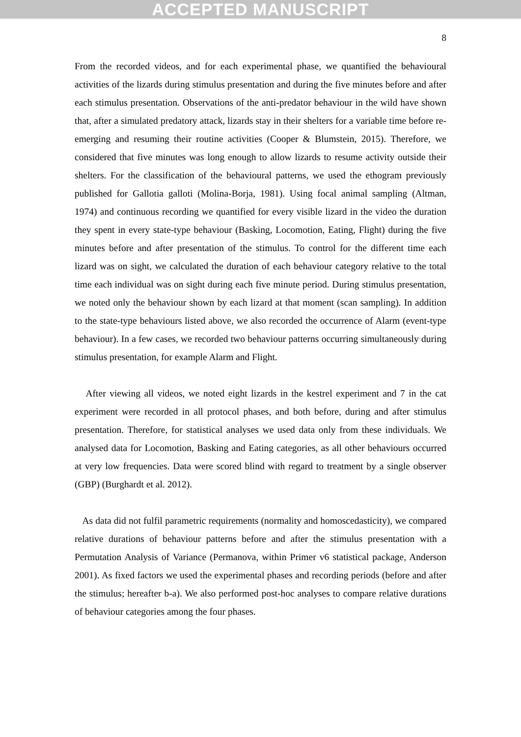ACCEPTED MANUSCRIPT
8
From the recorded videos, and for each experimental phase, we quantified the behavioural activities of the lizards during stimulus presentation and during the five minutes before and after each stimulus presentation. Observations of the anti-predator behaviour in the wild have shown that, after a simulated predatory attack, lizards stay in their shelters for a variable time before re-emerging and resuming their routine activities (Cooper & Blumstein, 2015). Therefore, we considered that five minutes was long enough to allow lizards to resume activity outside their shelters. For the classification of the behavioural patterns, we used the ethogram previously published for Gallotia galloti (Molina-Borja, 1981). Using focal animal sampling (Altman, 1974) and continuous recording we quantified for every visible lizard in the video the duration they spent in every state-type behaviour (Basking, Locomotion, Eating, Flight) during the five minutes before and after presentation of the stimulus. To control for the different time each lizard was on sight, we calculated the duration of each behaviour category relative to the total time each individual was on sight during each five minute period. During stimulus presentation, we noted only the behaviour shown by each lizard at that moment (scan sampling). In addition to the state-type behaviours listed above, we also recorded the occurrence of Alarm (event-type behaviour). In a few cases, we recorded two behaviour patterns occurring simultaneously during stimulus presentation, for example Alarm and Flight.
After viewing all videos, we noted eight lizards in the kestrel experiment and 7 in the cat experiment were recorded in all protocol phases, and both before, during and after stimulus presentation. Therefore, for statistical analyses we used data only from these individuals. We analysed data for Locomotion, Basking and Eating categories, as all other behaviours occurred at very low frequencies. Data were scored blind with regard to treatment by a single observer (GBP) (Burghardt et al. 2012).
As data did not fulfil parametric requirements (normality and homoscedasticity), we compared relative durations of behaviour patterns before and after the stimulus presentation with a Permutation Analysis of Variance (Permanova, within Primer v6 statistical package, Anderson 2001). As fixed factors we used the experimental phases and recording periods (before and after the stimulus; hereafter b-a). We also performed post-hoc analyses to compare relative durations of behaviour categories among the four phases.